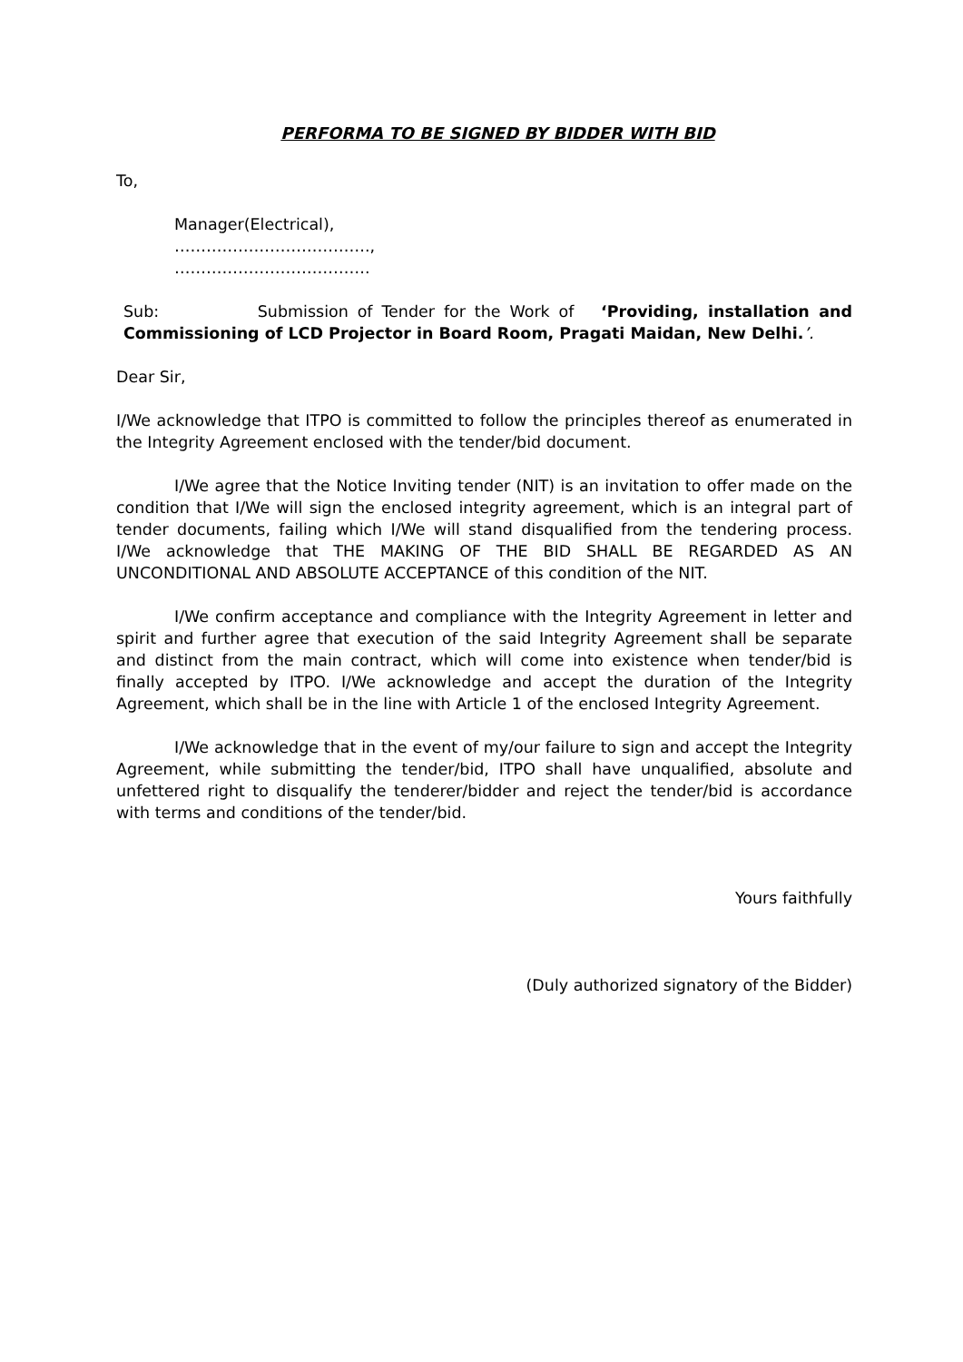PERFORMA TO BE SIGNED BY BIDDER WITH BID
To,
Manager(Electrical),
……………………………….,
……………………………….
Sub: Submission of Tender for the Work of ‘Providing, installation and Commissioning of LCD Projector in Board Room, Pragati Maidan, New Delhi.’.
Dear Sir,
I/We acknowledge that ITPO is committed to follow the principles thereof as enumerated in the Integrity Agreement enclosed with the tender/bid document.
I/We agree that the Notice Inviting tender (NIT) is an invitation to offer made on the condition that I/We will sign the enclosed integrity agreement, which is an integral part of tender documents, failing which I/We will stand disqualified from the tendering process. I/We acknowledge that THE MAKING OF THE BID SHALL BE REGARDED AS AN UNCONDITIONAL AND ABSOLUTE ACCEPTANCE of this condition of the NIT.
I/We confirm acceptance and compliance with the Integrity Agreement in letter and spirit and further agree that execution of the said Integrity Agreement shall be separate and distinct from the main contract, which will come into existence when tender/bid is finally accepted by ITPO. I/We acknowledge and accept the duration of the Integrity Agreement, which shall be in the line with Article 1 of the enclosed Integrity Agreement.
I/We acknowledge that in the event of my/our failure to sign and accept the Integrity Agreement, while submitting the tender/bid, ITPO shall have unqualified, absolute and unfettered right to disqualify the tenderer/bidder and reject the tender/bid is accordance with terms and conditions of the tender/bid.
Yours faithfully
(Duly authorized signatory of the Bidder)